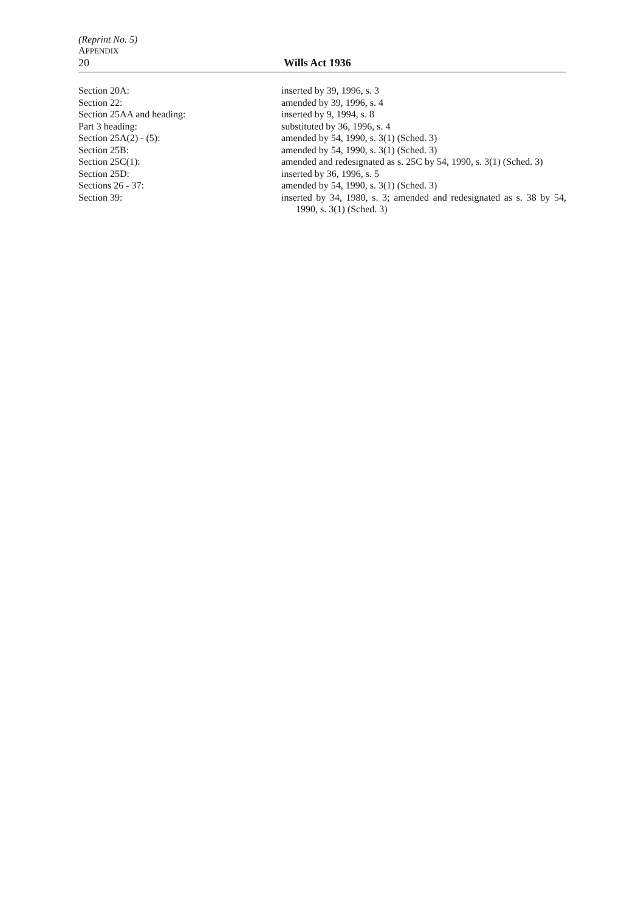(Reprint No. 5)
APPENDIX
20 Wills Act 1936
| Section 20A: | inserted by 39, 1996, s. 3 |
| Section 22: | amended by 39, 1996, s. 4 |
| Section 25AA and heading: | inserted by 9, 1994, s. 8 |
| Part 3 heading: | substituted by 36, 1996, s. 4 |
| Section 25A(2) - (5): | amended by 54, 1990, s. 3(1) (Sched. 3) |
| Section 25B: | amended by 54, 1990, s. 3(1) (Sched. 3) |
| Section 25C(1): | amended and redesignated as s. 25C by 54, 1990, s. 3(1) (Sched. 3) |
| Section 25D: | inserted by 36, 1996, s. 5 |
| Sections 26 - 37: | amended by 54, 1990, s. 3(1) (Sched. 3) |
| Section 39: | inserted by 34, 1980, s. 3; amended and redesignated as s. 38 by 54, 1990, s. 3(1) (Sched. 3) |